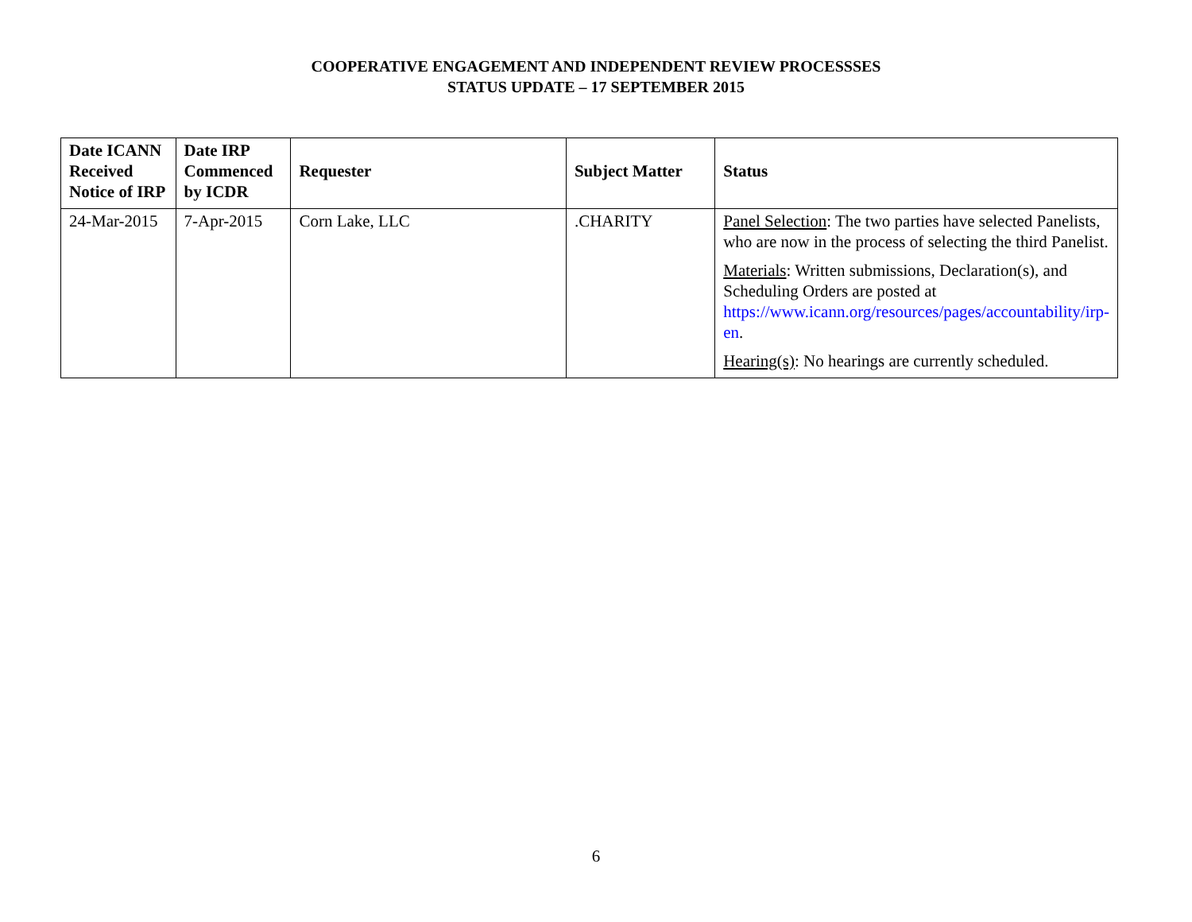COOPERATIVE ENGAGEMENT AND INDEPENDENT REVIEW PROCESSSES
STATUS UPDATE – 17 SEPTEMBER 2015
| Date ICANN Received Notice of IRP | Date IRP Commenced by ICDR | Requester | Subject Matter | Status |
| --- | --- | --- | --- | --- |
| 24-Mar-2015 | 7-Apr-2015 | Corn Lake, LLC | .CHARITY | Panel Selection : The two parties have selected Panelists, who are now in the process of selecting the third Panelist. Materials : Written submissions, Declaration(s), and Scheduling Orders are posted at https://www.icann.org/resources/pages/accountability/irp-en . Hearing(s) : No hearings are currently scheduled. |
6